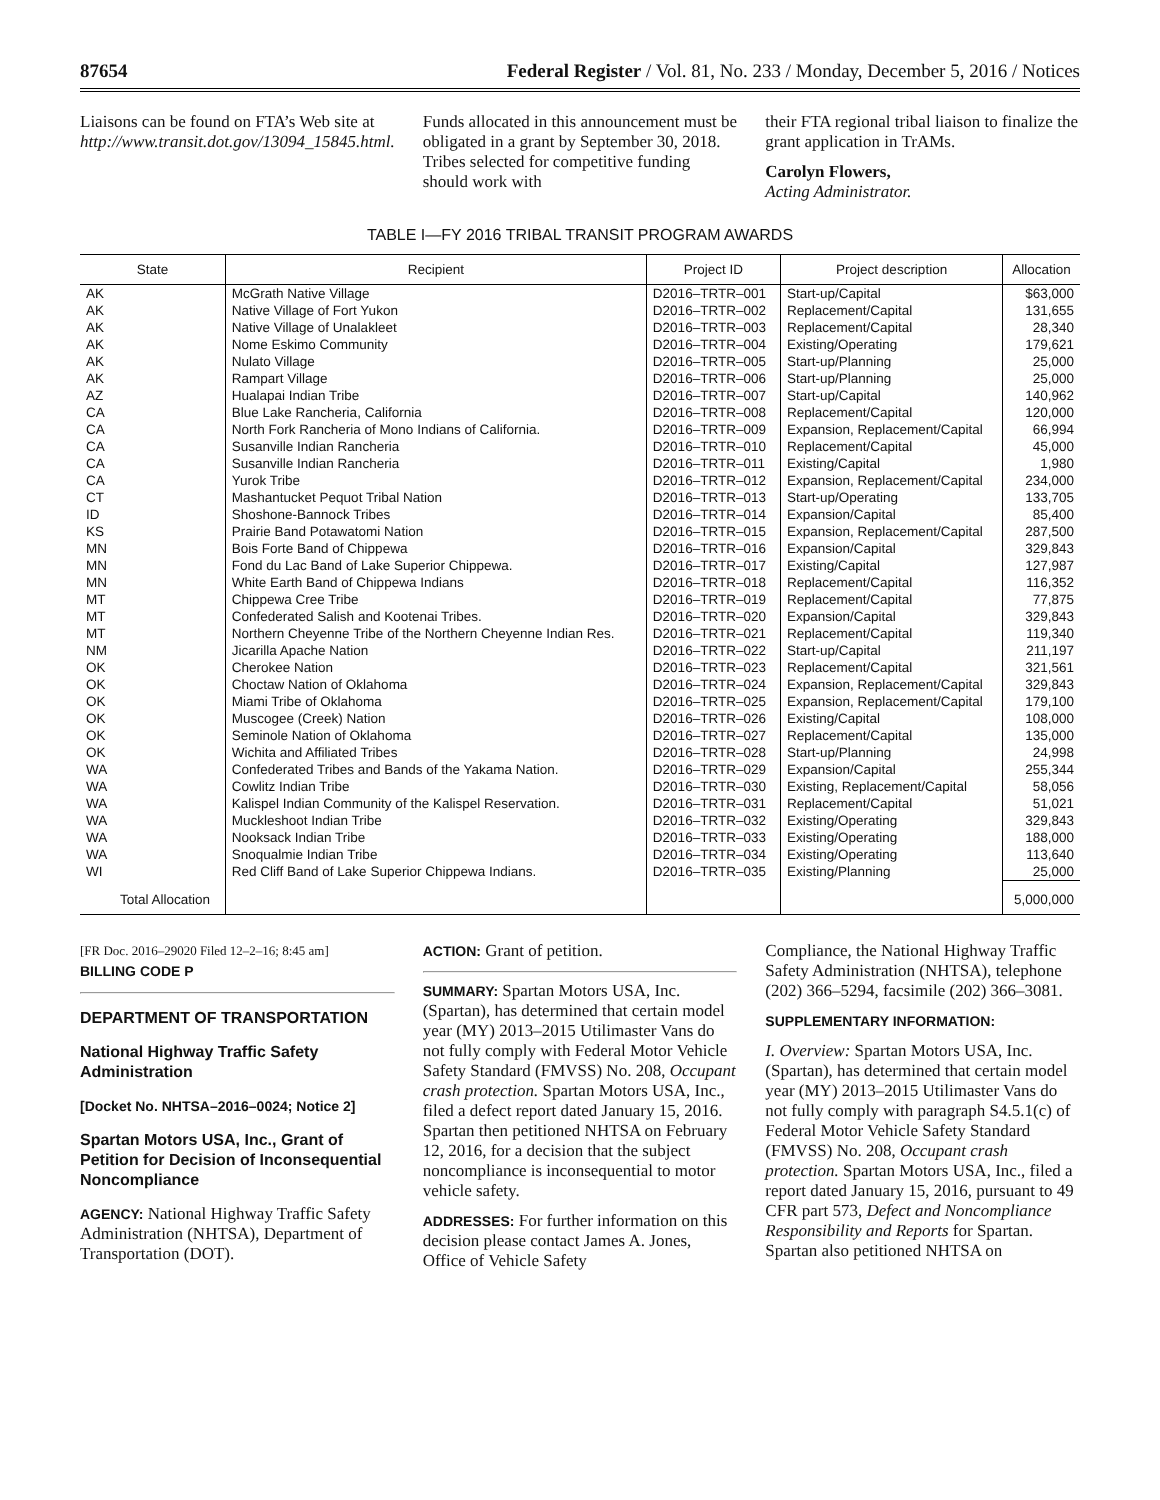87654 Federal Register / Vol. 81, No. 233 / Monday, December 5, 2016 / Notices
Liaisons can be found on FTA’s Web site at http://www.transit.dot.gov/13094_15845.html.
Funds allocated in this announcement must be obligated in a grant by September 30, 2018. Tribes selected for competitive funding should work with
their FTA regional tribal liaison to finalize the grant application in TrAMs.
Carolyn Flowers,
Acting Administrator.
TABLE I—FY 2016 TRIBAL TRANSIT PROGRAM AWARDS
| State | Recipient | Project ID | Project description | Allocation |
| --- | --- | --- | --- | --- |
| AK | McGrath Native Village | D2016–TRTR–001 | Start-up/Capital | $63,000 |
| AK | Native Village of Fort Yukon | D2016–TRTR–002 | Replacement/Capital | 131,655 |
| AK | Native Village of Unalakleet | D2016–TRTR–003 | Replacement/Capital | 28,340 |
| AK | Nome Eskimo Community | D2016–TRTR–004 | Existing/Operating | 179,621 |
| AK | Nulato Village | D2016–TRTR–005 | Start-up/Planning | 25,000 |
| AK | Rampart Village | D2016–TRTR–006 | Start-up/Planning | 25,000 |
| AZ | Hualapai Indian Tribe | D2016–TRTR–007 | Start-up/Capital | 140,962 |
| CA | Blue Lake Rancheria, California | D2016–TRTR–008 | Replacement/Capital | 120,000 |
| CA | North Fork Rancheria of Mono Indians of California. | D2016–TRTR–009 | Expansion, Replacement/Capital | 66,994 |
| CA | Susanville Indian Rancheria | D2016–TRTR–010 | Replacement/Capital | 45,000 |
| CA | Susanville Indian Rancheria | D2016–TRTR–011 | Existing/Capital | 1,980 |
| CA | Yurok Tribe | D2016–TRTR–012 | Expansion, Replacement/Capital | 234,000 |
| CT | Mashantucket Pequot Tribal Nation | D2016–TRTR–013 | Start-up/Operating | 133,705 |
| ID | Shoshone-Bannock Tribes | D2016–TRTR–014 | Expansion/Capital | 85,400 |
| KS | Prairie Band Potawatomi Nation | D2016–TRTR–015 | Expansion, Replacement/Capital | 287,500 |
| MN | Bois Forte Band of Chippewa | D2016–TRTR–016 | Expansion/Capital | 329,843 |
| MN | Fond du Lac Band of Lake Superior Chippewa. | D2016–TRTR–017 | Existing/Capital | 127,987 |
| MN | White Earth Band of Chippewa Indians | D2016–TRTR–018 | Replacement/Capital | 116,352 |
| MT | Chippewa Cree Tribe | D2016–TRTR–019 | Replacement/Capital | 77,875 |
| MT | Confederated Salish and Kootenai Tribes. | D2016–TRTR–020 | Expansion/Capital | 329,843 |
| MT | Northern Cheyenne Tribe of the Northern Cheyenne Indian Res. | D2016–TRTR–021 | Replacement/Capital | 119,340 |
| NM | Jicarilla Apache Nation | D2016–TRTR–022 | Start-up/Capital | 211,197 |
| OK | Cherokee Nation | D2016–TRTR–023 | Replacement/Capital | 321,561 |
| OK | Choctaw Nation of Oklahoma | D2016–TRTR–024 | Expansion, Replacement/Capital | 329,843 |
| OK | Miami Tribe of Oklahoma | D2016–TRTR–025 | Expansion, Replacement/Capital | 179,100 |
| OK | Muscogee (Creek) Nation | D2016–TRTR–026 | Existing/Capital | 108,000 |
| OK | Seminole Nation of Oklahoma | D2016–TRTR–027 | Replacement/Capital | 135,000 |
| OK | Wichita and Affiliated Tribes | D2016–TRTR–028 | Start-up/Planning | 24,998 |
| WA | Confederated Tribes and Bands of the Yakama Nation. | D2016–TRTR–029 | Expansion/Capital | 255,344 |
| WA | Cowlitz Indian Tribe | D2016–TRTR–030 | Existing, Replacement/Capital | 58,056 |
| WA | Kalispel Indian Community of the Kalispel Reservation. | D2016–TRTR–031 | Replacement/Capital | 51,021 |
| WA | Muckleshoot Indian Tribe | D2016–TRTR–032 | Existing/Operating | 329,843 |
| WA | Nooksack Indian Tribe | D2016–TRTR–033 | Existing/Operating | 188,000 |
| WA | Snoqualmie Indian Tribe | D2016–TRTR–034 | Existing/Operating | 113,640 |
| WI | Red Cliff Band of Lake Superior Chippewa Indians. | D2016–TRTR–035 | Existing/Planning | 25,000 |
| Total Allocation | | | | 5,000,000 |
[FR Doc. 2016–29020 Filed 12–2–16; 8:45 am]
BILLING CODE P
DEPARTMENT OF TRANSPORTATION
National Highway Traffic Safety Administration
[Docket No. NHTSA–2016–0024; Notice 2]
Spartan Motors USA, Inc., Grant of Petition for Decision of Inconsequential Noncompliance
AGENCY: National Highway Traffic Safety Administration (NHTSA), Department of Transportation (DOT).
ACTION: Grant of petition.
SUMMARY: Spartan Motors USA, Inc. (Spartan), has determined that certain model year (MY) 2013–2015 Utilimaster Vans do not fully comply with Federal Motor Vehicle Safety Standard (FMVSS) No. 208, Occupant crash protection. Spartan Motors USA, Inc., filed a defect report dated January 15, 2016. Spartan then petitioned NHTSA on February 12, 2016, for a decision that the subject noncompliance is inconsequential to motor vehicle safety.
ADDRESSES: For further information on this decision please contact James A. Jones, Office of Vehicle Safety
Compliance, the National Highway Traffic Safety Administration (NHTSA), telephone (202) 366–5294, facsimile (202) 366–3081.
SUPPLEMENTARY INFORMATION:
I. Overview: Spartan Motors USA, Inc. (Spartan), has determined that certain model year (MY) 2013–2015 Utilimaster Vans do not fully comply with paragraph S4.5.1(c) of Federal Motor Vehicle Safety Standard (FMVSS) No. 208, Occupant crash protection. Spartan Motors USA, Inc., filed a report dated January 15, 2016, pursuant to 49 CFR part 573, Defect and Noncompliance Responsibility and Reports for Spartan. Spartan also petitioned NHTSA on